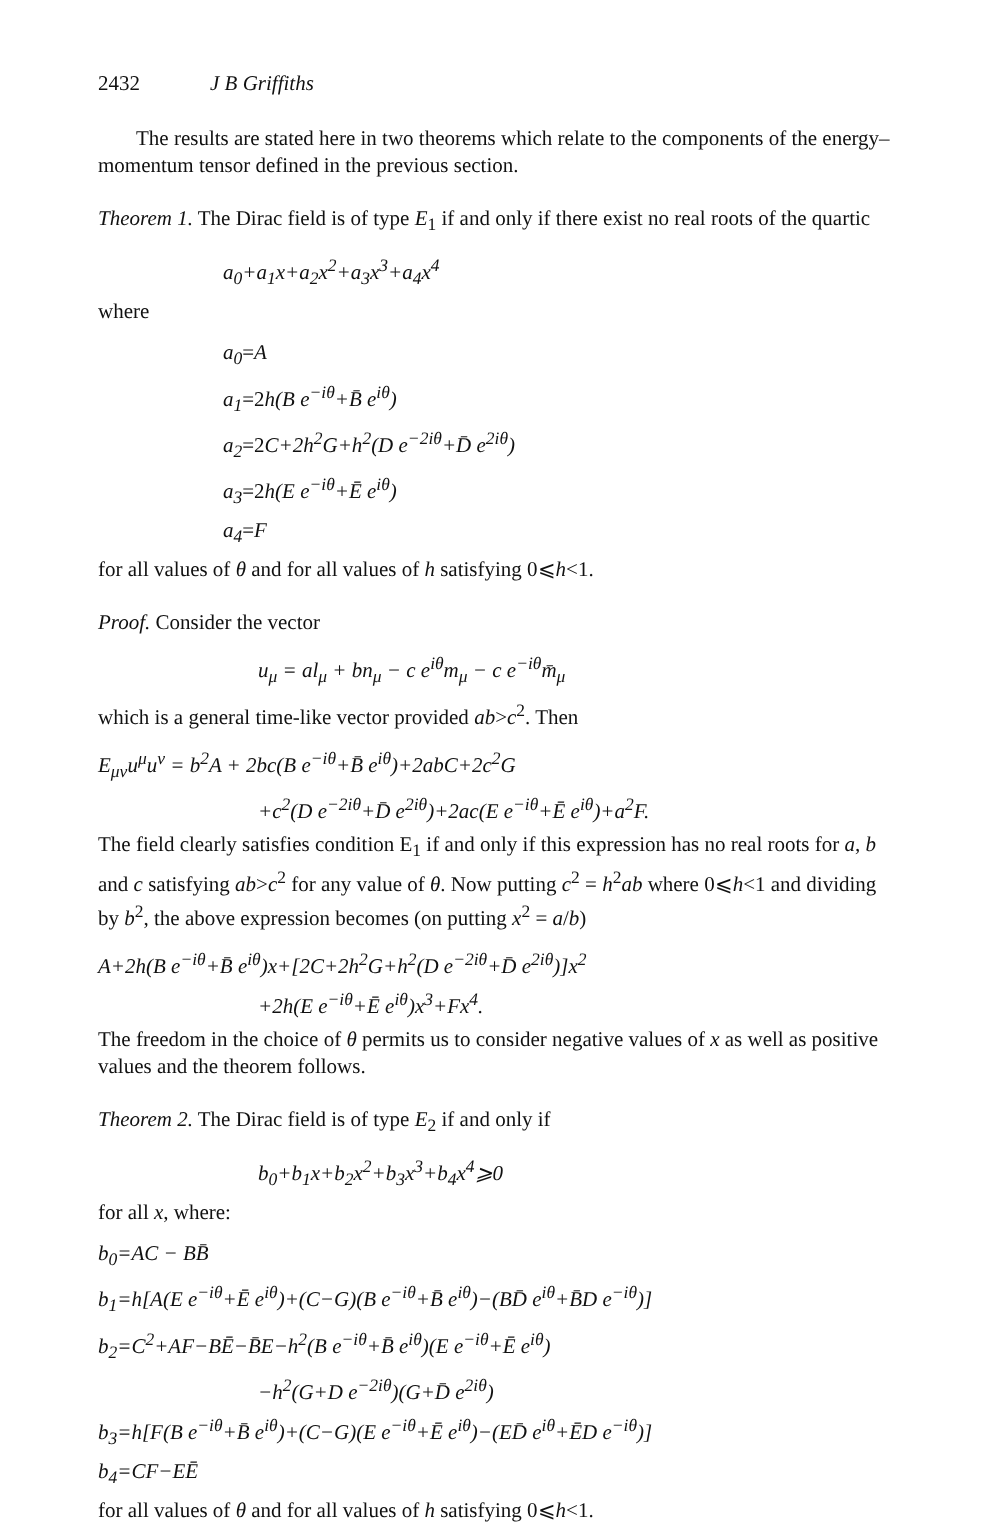2432 J B Griffiths
The results are stated here in two theorems which relate to the components of the energy–momentum tensor defined in the previous section.
Theorem 1. The Dirac field is of type E<sub>1</sub> if and only if there exist no real roots of the quartic
a<sub>0</sub>+a<sub>1</sub>x+a<sub>2</sub>x<sup>2</sup>+a<sub>3</sub>x<sup>3</sup>+a<sub>4</sub>x<sup>4</sup>
where
a<sub>0</sub>=A
a<sub>1</sub>=2h(B e<sup>−iθ</sup>+B̄ e<sup>iθ</sup>)
a<sub>2</sub>=2 C+2h<sup>2</sup>G+h<sup>2</sup>(D e<sup>−2iθ</sup>+D̄ e<sup>2iθ</sup>)
a<sub>3</sub>=2h(E e<sup>−iθ</sup>+Ē e<sup>iθ</sup>)
a<sub>4</sub>=F
for all values of θ and for all values of h satisfying 0⩽h<1.
Proof. Consider the vector
u<sub>μ</sub> = al<sub>μ</sub> + bn<sub>μ</sub> − c e<sup>iθ</sup>m<sub>μ</sub> − c e<sup>−iθ</sup>m̄<sub>μ</sub>
which is a general time-like vector provided ab>c<sup>2</sup>. Then
E<sub>μν</sub>u<sup>μ</sup>u<sup>ν</sup> = b<sup>2</sup>A + 2bc(B e<sup>−iθ</sup>+B̄ e<sup>iθ</sup>)+2abC+2c<sup>2</sup>G
+c<sup>2</sup>(D e<sup>−2iθ</sup>+D̄ e<sup>2iθ</sup>)+2ac(E e<sup>−iθ</sup>+Ē e<sup>iθ</sup>)+a<sup>2</sup>F.
The field clearly satisfies condition E<sub>1</sub> if and only if this expression has no real roots for a, b and c satisfying ab>c<sup>2</sup> for any value of θ. Now putting c<sup>2</sup> = h<sup>2</sup>ab where 0⩽h<1 and dividing by b<sup>2</sup>, the above expression becomes (on putting x<sup>2</sup> = a/b)
A+2h(B e<sup>−iθ</sup>+B̄ e<sup>iθ</sup>)x+[2C+2h<sup>2</sup>G+h<sup>2</sup>(D e<sup>−2iθ</sup>+D̄ e<sup>2iθ</sup>)]x<sup>2</sup>
+2h(E e<sup>−iθ</sup>+Ē e<sup>iθ</sup>)x<sup>3</sup>+Fx<sup>4</sup>.
The freedom in the choice of θ permits us to consider negative values of x as well as positive values and the theorem follows.
Theorem 2. The Dirac field is of type E<sub>2</sub> if and only if
b<sub>0</sub>+b<sub>1</sub>x+b<sub>2</sub>x<sup>2</sup>+b<sub>3</sub>x<sup>3</sup>+b<sub>4</sub>x<sup>4</sup>⩾0
for all x, where:
b<sub>0</sub>=AC − BB̄
b<sub>1</sub>=h[A(E e<sup>−iθ</sup>+Ē e<sup>iθ</sup>)+(C−G)(B e<sup>−iθ</sup>+B̄ e<sup>iθ</sup>)−(BD̄ e<sup>iθ</sup>+B̄D e<sup>−iθ</sup>)]
b<sub>2</sub>=C<sup>2</sup>+AF−BĒ−B̄E−h<sup>2</sup>(B e<sup>−iθ</sup>+B̄ e<sup>iθ</sup>)(E e<sup>−iθ</sup>+Ē e<sup>iθ</sup>)
−h<sup>2</sup>(G+D e<sup>−2iθ</sup>)(G+D̄ e<sup>2iθ</sup>)
b<sub>3</sub>=h[F(B e<sup>−iθ</sup>+B̄ e<sup>iθ</sup>)+(C−G)(E e<sup>−iθ</sup>+Ē e<sup>iθ</sup>)−(ED̄ e<sup>iθ</sup>+ĒD e<sup>−iθ</sup>)]
b<sub>4</sub>=CF−EĒ
for all values of θ and for all values of h satisfying 0⩽h<1.